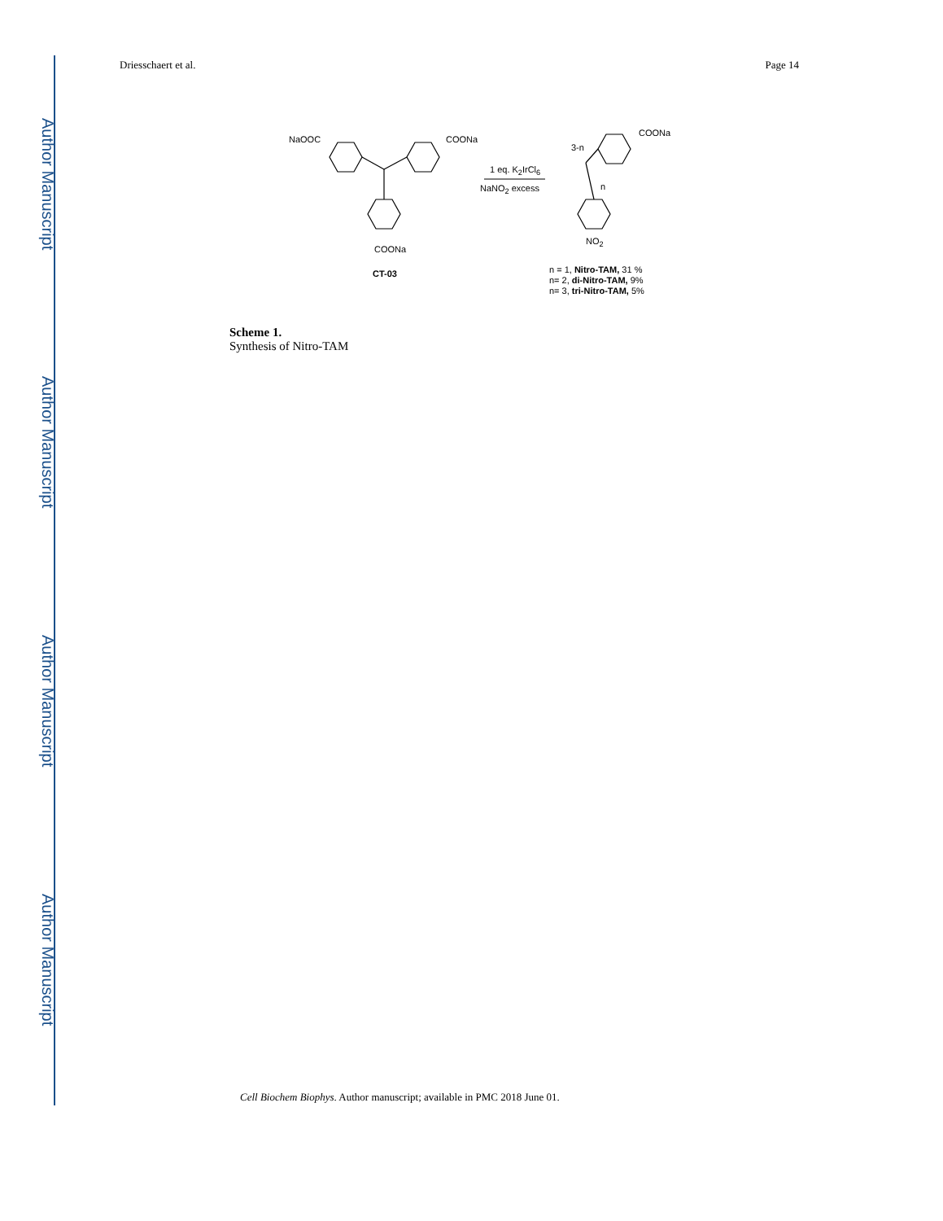Author Manuscript
Author Manuscript
Author Manuscript
Author Manuscript
Driesschaert et al. Page 14
NaOOC COONa
COONa
CT-03
1 eq. K<sub>2</sub>IrCl<sub>6</sub>
NaNO<sub>2</sub> excess
COONa
3-n
n
NO<sub>2</sub>
n = 1, Nitro-TAM, 31 %
n= 2, di-Nitro-TAM, 9%
n= 3, tri-Nitro-TAM, 5%
Scheme 1.
Synthesis of Nitro-TAM
Cell Biochem Biophys. Author manuscript; available in PMC 2018 June 01.